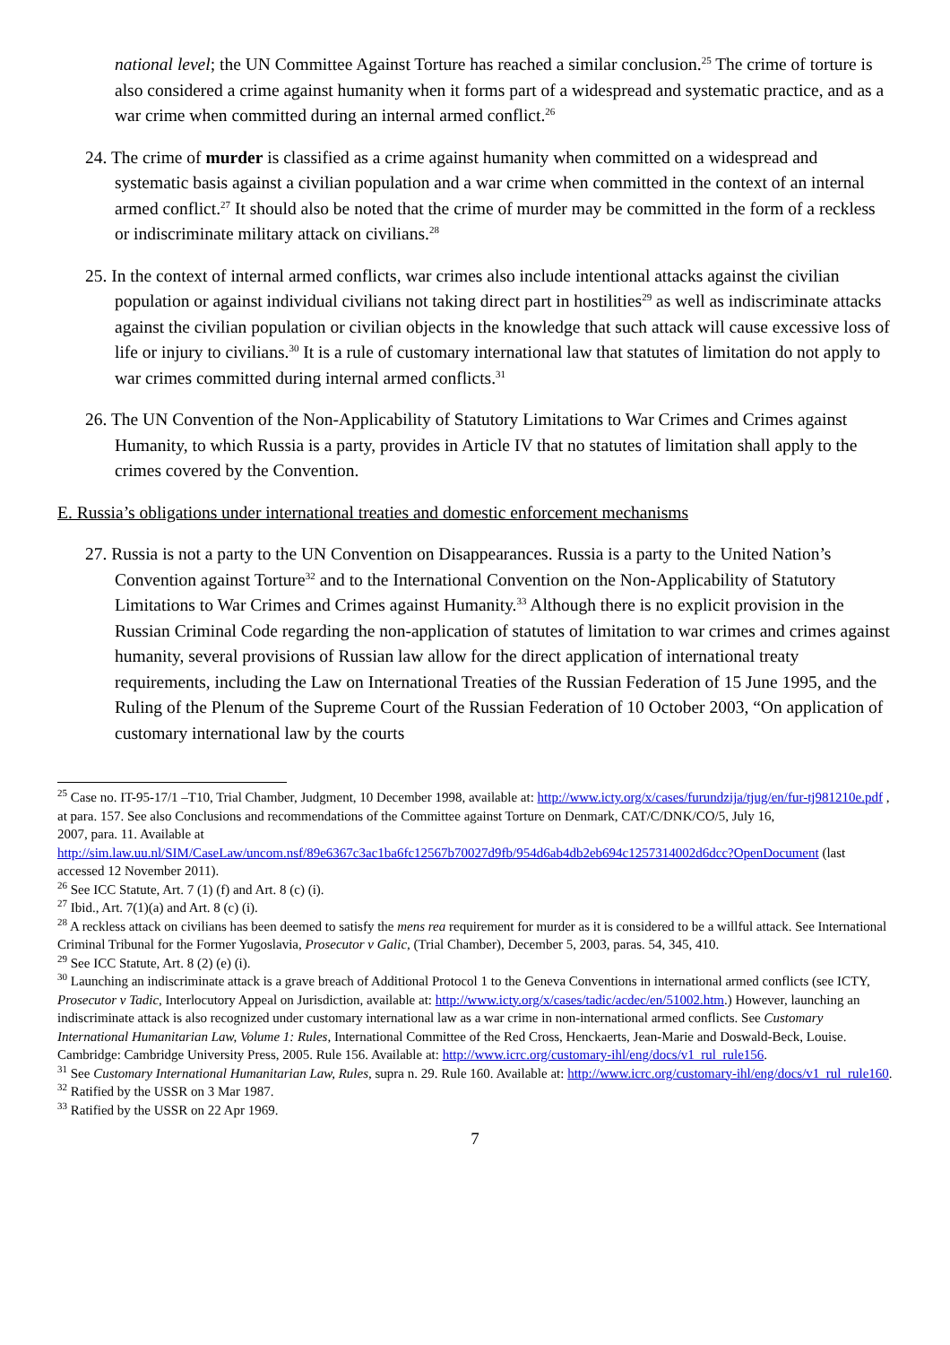national level; the UN Committee Against Torture has reached a similar conclusion.<sup>25</sup> The crime of torture is also considered a crime against humanity when it forms part of a widespread and systematic practice, and as a war crime when committed during an internal armed conflict.<sup>26</sup>
24. The crime of murder is classified as a crime against humanity when committed on a widespread and systematic basis against a civilian population and a war crime when committed in the context of an internal armed conflict.<sup>27</sup> It should also be noted that the crime of murder may be committed in the form of a reckless or indiscriminate military attack on civilians.<sup>28</sup>
25. In the context of internal armed conflicts, war crimes also include intentional attacks against the civilian population or against individual civilians not taking direct part in hostilities<sup>29</sup> as well as indiscriminate attacks against the civilian population or civilian objects in the knowledge that such attack will cause excessive loss of life or injury to civilians.<sup>30</sup> It is a rule of customary international law that statutes of limitation do not apply to war crimes committed during internal armed conflicts.<sup>31</sup>
26. The UN Convention of the Non-Applicability of Statutory Limitations to War Crimes and Crimes against Humanity, to which Russia is a party, provides in Article IV that no statutes of limitation shall apply to the crimes covered by the Convention.
E. Russia’s obligations under international treaties and domestic enforcement mechanisms
27. Russia is not a party to the UN Convention on Disappearances. Russia is a party to the United Nation’s Convention against Torture<sup>32</sup> and to the International Convention on the Non-Applicability of Statutory Limitations to War Crimes and Crimes against Humanity.<sup>33</sup> Although there is no explicit provision in the Russian Criminal Code regarding the non-application of statutes of limitation to war crimes and crimes against humanity, several provisions of Russian law allow for the direct application of international treaty requirements, including the Law on International Treaties of the Russian Federation of 15 June 1995, and the Ruling of the Plenum of the Supreme Court of the Russian Federation of 10 October 2003, “On application of customary international law by the courts
<sup>25</sup> Case no. IT-95-17/1 –T10, Trial Chamber, Judgment, 10 December 1998, available at: http://www.icty.org/x/cases/furundzija/tjug/en/fur-tj981210e.pdf , at para. 157. See also Conclusions and recommendations of the Committee against Torture on Denmark, CAT/C/DNK/CO/5, July 16,
2007, para. 11. Available at
http://sim.law.uu.nl/SIM/CaseLaw/uncom.nsf/89e6367c3ac1ba6fc12567b70027d9fb/954d6ab4db2eb694c1257314002d6dcc?OpenDocument (last accessed 12 November 2011).
<sup>26</sup> See ICC Statute, Art. 7 (1) (f) and Art. 8 (c) (i).
<sup>27</sup> Ibid., Art. 7(1)(a) and Art. 8 (c) (i).
<sup>28</sup> A reckless attack on civilians has been deemed to satisfy the mens rea requirement for murder as it is considered to be a willful attack. See International Criminal Tribunal for the Former Yugoslavia, Prosecutor v Galic, (Trial Chamber), December 5, 2003, paras. 54, 345, 410.
<sup>29</sup> See ICC Statute, Art. 8 (2) (e) (i).
<sup>30</sup> Launching an indiscriminate attack is a grave breach of Additional Protocol 1 to the Geneva Conventions in international armed conflicts (see ICTY, Prosecutor v Tadic, Interlocutory Appeal on Jurisdiction, available at: http://www.icty.org/x/cases/tadic/acdec/en/51002.htm.) However, launching an indiscriminate attack is also recognized under customary international law as a war crime in non-international armed conflicts. See Customary International Humanitarian Law, Volume 1: Rules, International Committee of the Red Cross, Henckaerts, Jean-Marie and Doswald-Beck, Louise. Cambridge: Cambridge University Press, 2005. Rule 156. Available at: http://www.icrc.org/customary-ihl/eng/docs/v1_rul_rule156.
<sup>31</sup> See Customary International Humanitarian Law, Rules, supra n. 29. Rule 160. Available at: http://www.icrc.org/customary-ihl/eng/docs/v1_rul_rule160.
<sup>32</sup> Ratified by the USSR on 3 Mar 1987.
<sup>33</sup> Ratified by the USSR on 22 Apr 1969.
7